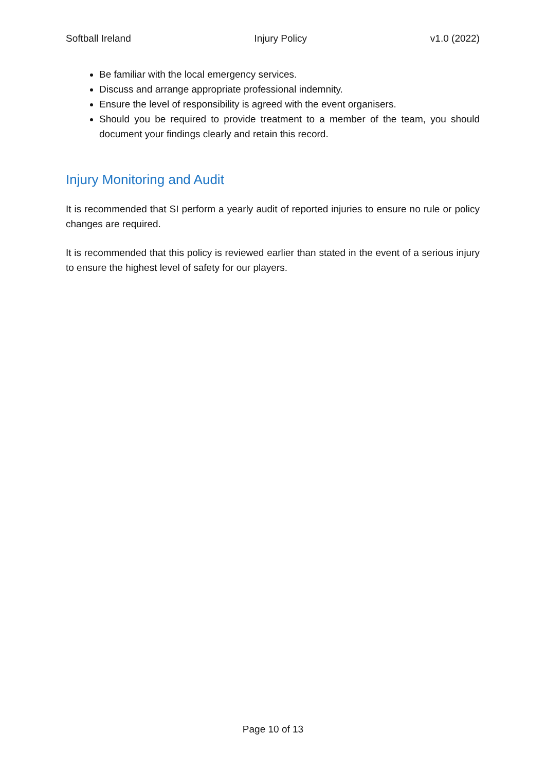Softball Ireland Injury Policy v1.0 (2022)
Be familiar with the local emergency services.
Discuss and arrange appropriate professional indemnity.
Ensure the level of responsibility is agreed with the event organisers.
Should you be required to provide treatment to a member of the team, you should document your findings clearly and retain this record.
Injury Monitoring and Audit
It is recommended that SI perform a yearly audit of reported injuries to ensure no rule or policy changes are required.
It is recommended that this policy is reviewed earlier than stated in the event of a serious injury to ensure the highest level of safety for our players.
Page 10 of 13